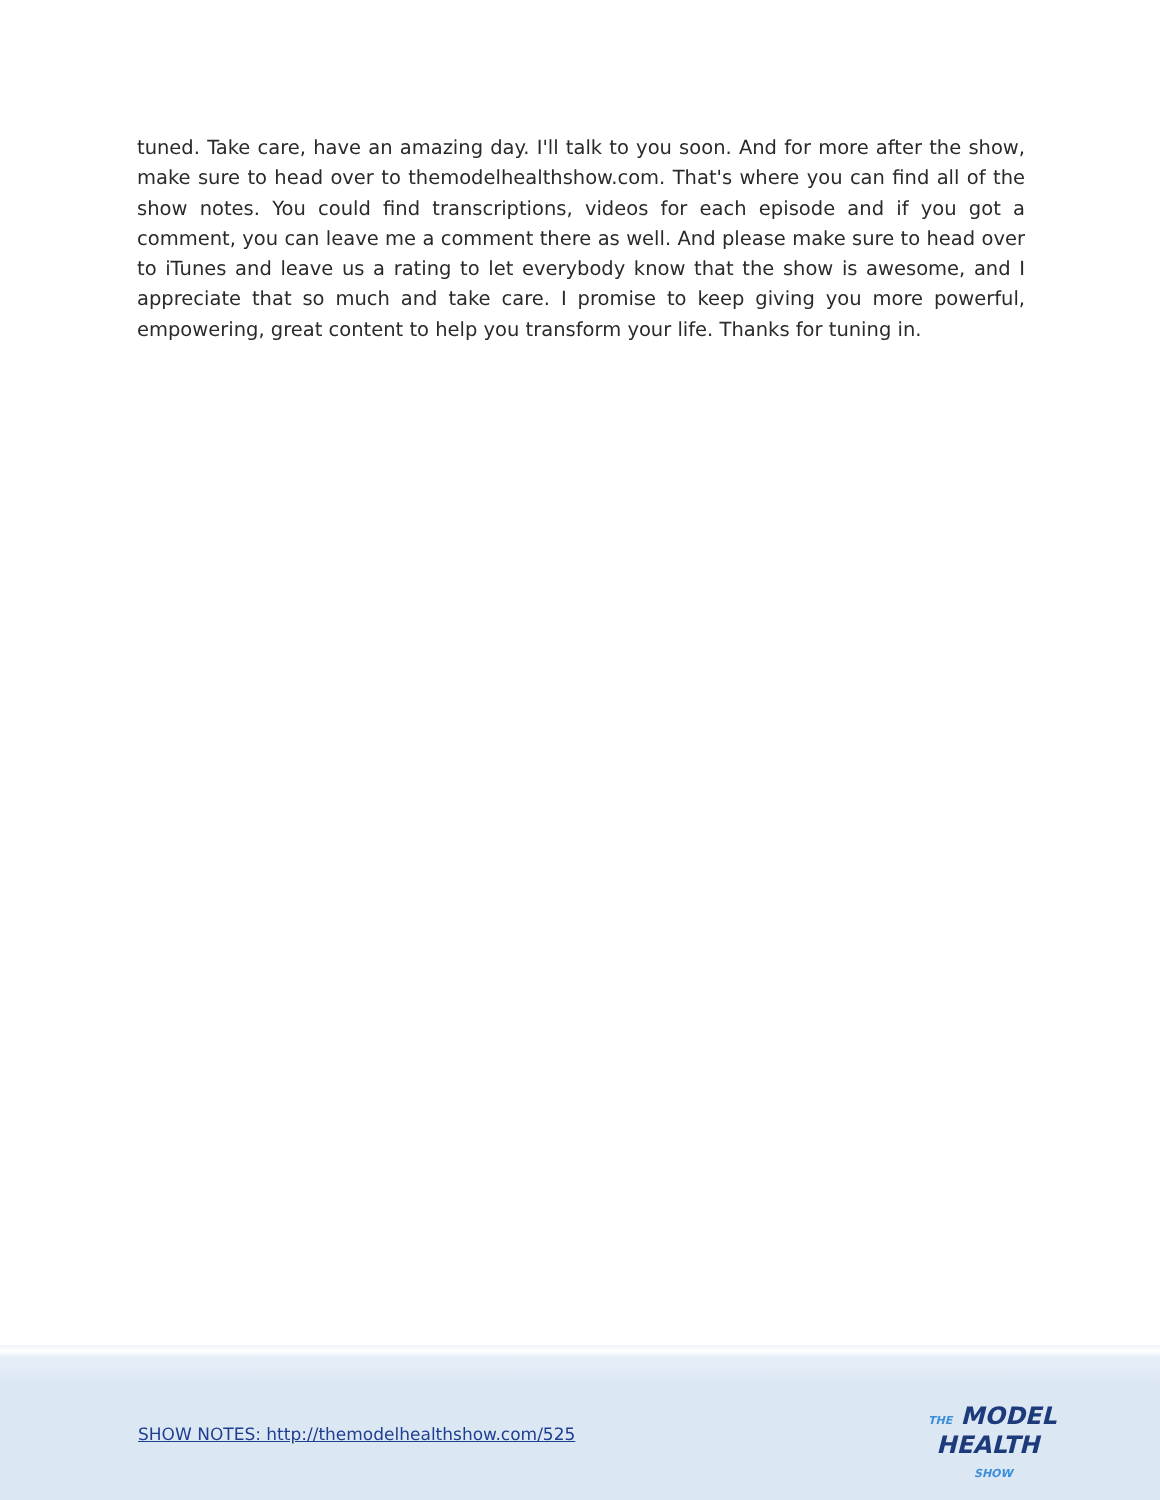tuned. Take care, have an amazing day. I'll talk to you soon. And for more after the show, make sure to head over to themodelhealthshow.com. That's where you can find all of the show notes. You could find transcriptions, videos for each episode and if you got a comment, you can leave me a comment there as well. And please make sure to head over to iTunes and leave us a rating to let everybody know that the show is awesome, and I appreciate that so much and take care. I promise to keep giving you more powerful, empowering, great content to help you transform your life. Thanks for tuning in.
SHOW NOTES: http://themodelhealthshow.com/525
THE MODEL
HEALTH
SHOW